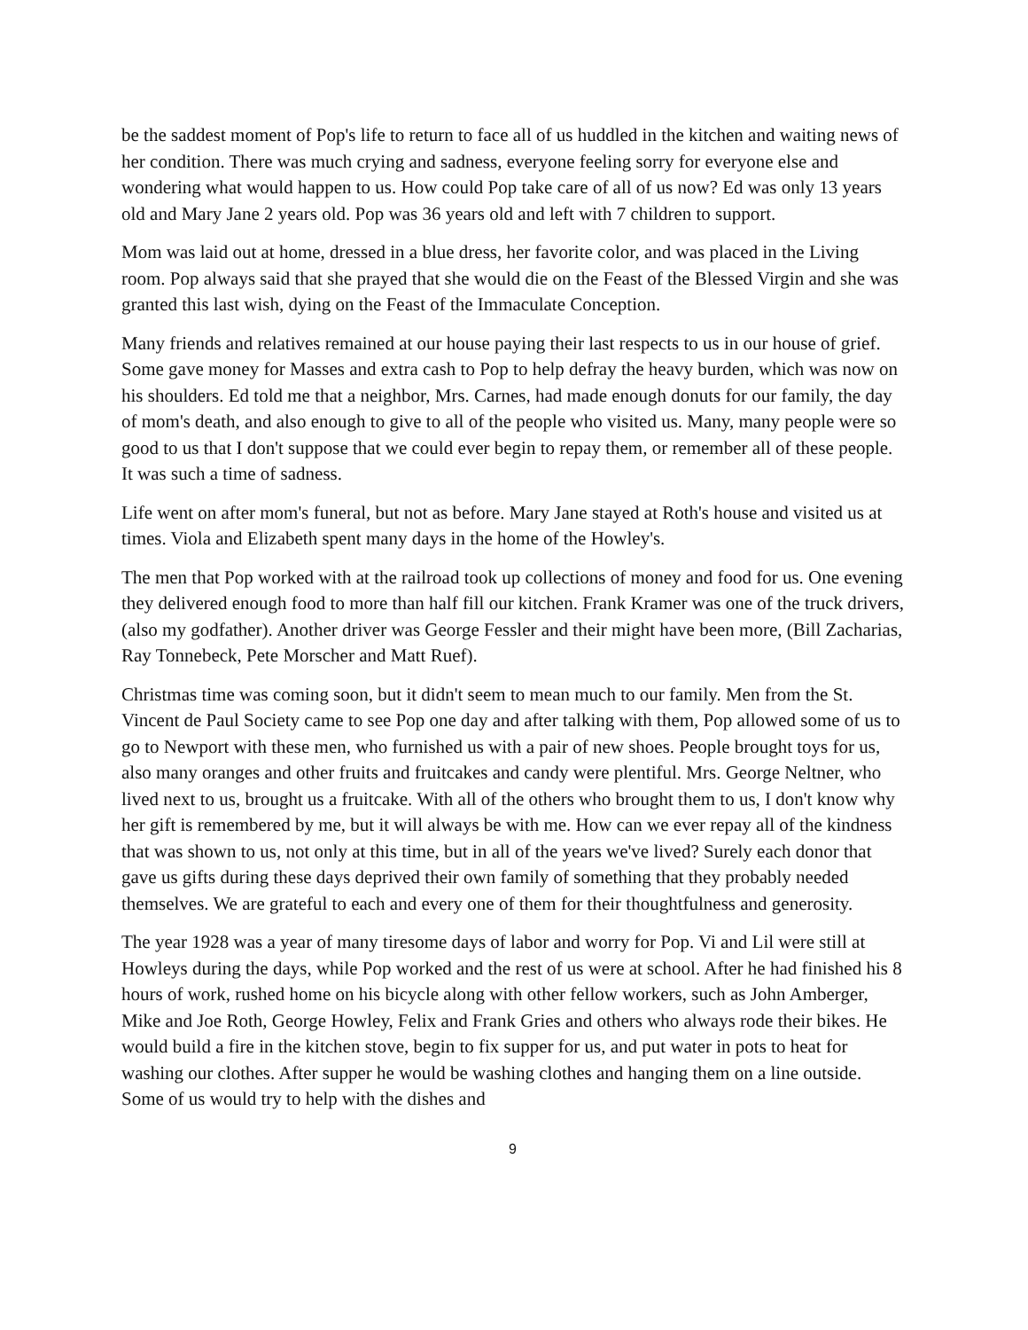be the saddest moment of Pop's life to return to face all of us huddled in the kitchen and waiting news of her condition. There was much crying and sadness, everyone feeling sorry for everyone else and wondering what would happen to us. How could Pop take care of all of us now? Ed was only 13 years old and Mary Jane 2 years old. Pop was 36 years old and left with 7 children to support.
Mom was laid out at home, dressed in a blue dress, her favorite color, and was placed in the Living room. Pop always said that she prayed that she would die on the Feast of the Blessed Virgin and she was granted this last wish, dying on the Feast of the Immaculate Conception.
Many friends and relatives remained at our house paying their last respects to us in our house of grief. Some gave money for Masses and extra cash to Pop to help defray the heavy burden, which was now on his shoulders. Ed told me that a neighbor, Mrs. Carnes, had made enough donuts for our family, the day of mom's death, and also enough to give to all of the people who visited us. Many, many people were so good to us that I don't suppose that we could ever begin to repay them, or remember all of these people. It was such a time of sadness.
Life went on after mom's funeral, but not as before. Mary Jane stayed at Roth's house and visited us at times. Viola and Elizabeth spent many days in the home of the Howley's.
The men that Pop worked with at the railroad took up collections of money and food for us. One evening they delivered enough food to more than half fill our kitchen. Frank Kramer was one of the truck drivers, (also my godfather). Another driver was George Fessler and their might have been more, (Bill Zacharias, Ray Tonnebeck, Pete Morscher and Matt Ruef).
Christmas time was coming soon, but it didn't seem to mean much to our family. Men from the St. Vincent de Paul Society came to see Pop one day and after talking with them, Pop allowed some of us to go to Newport with these men, who furnished us with a pair of new shoes. People brought toys for us, also many oranges and other fruits and fruitcakes and candy were plentiful. Mrs. George Neltner, who lived next to us, brought us a fruitcake. With all of the others who brought them to us, I don't know why her gift is remembered by me, but it will always be with me. How can we ever repay all of the kindness that was shown to us, not only at this time, but in all of the years we've lived? Surely each donor that gave us gifts during these days deprived their own family of something that they probably needed themselves. We are grateful to each and every one of them for their thoughtfulness and generosity.
The year 1928 was a year of many tiresome days of labor and worry for Pop. Vi and Lil were still at Howleys during the days, while Pop worked and the rest of us were at school. After he had finished his 8 hours of work, rushed home on his bicycle along with other fellow workers, such as John Amberger, Mike and Joe Roth, George Howley, Felix and Frank Gries and others who always rode their bikes. He would build a fire in the kitchen stove, begin to fix supper for us, and put water in pots to heat for washing our clothes. After supper he would be washing clothes and hanging them on a line outside. Some of us would try to help with the dishes and
9